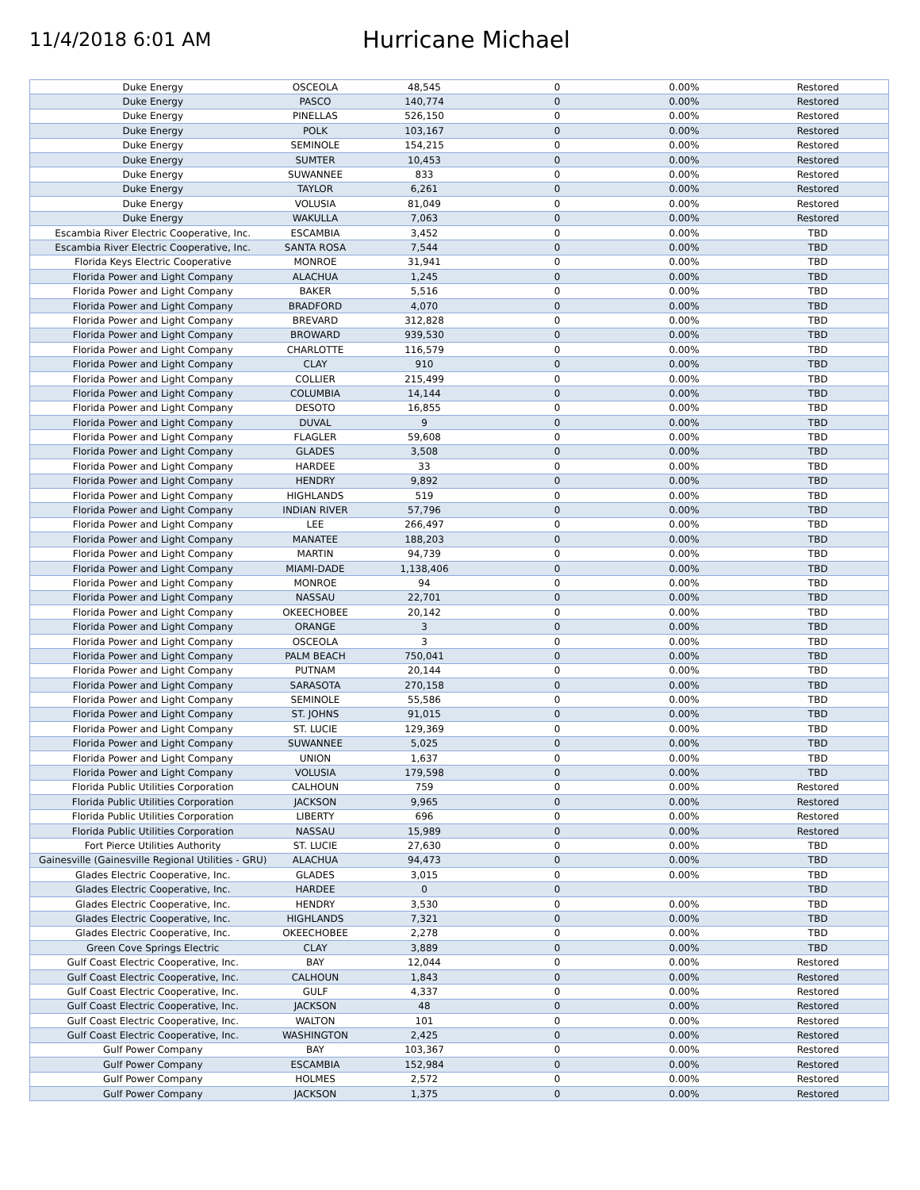11/4/2018 6:01 AM
Hurricane Michael
| Duke Energy | OSCEOLA | 48,545 | 0 | 0.00% | Restored |
| Duke Energy | PASCO | 140,774 | 0 | 0.00% | Restored |
| Duke Energy | PINELLAS | 526,150 | 0 | 0.00% | Restored |
| Duke Energy | POLK | 103,167 | 0 | 0.00% | Restored |
| Duke Energy | SEMINOLE | 154,215 | 0 | 0.00% | Restored |
| Duke Energy | SUMTER | 10,453 | 0 | 0.00% | Restored |
| Duke Energy | SUWANNEE | 833 | 0 | 0.00% | Restored |
| Duke Energy | TAYLOR | 6,261 | 0 | 0.00% | Restored |
| Duke Energy | VOLUSIA | 81,049 | 0 | 0.00% | Restored |
| Duke Energy | WAKULLA | 7,063 | 0 | 0.00% | Restored |
| Escambia River Electric Cooperative, Inc. | ESCAMBIA | 3,452 | 0 | 0.00% | TBD |
| Escambia River Electric Cooperative, Inc. | SANTA ROSA | 7,544 | 0 | 0.00% | TBD |
| Florida Keys Electric Cooperative | MONROE | 31,941 | 0 | 0.00% | TBD |
| Florida Power and Light Company | ALACHUA | 1,245 | 0 | 0.00% | TBD |
| Florida Power and Light Company | BAKER | 5,516 | 0 | 0.00% | TBD |
| Florida Power and Light Company | BRADFORD | 4,070 | 0 | 0.00% | TBD |
| Florida Power and Light Company | BREVARD | 312,828 | 0 | 0.00% | TBD |
| Florida Power and Light Company | BROWARD | 939,530 | 0 | 0.00% | TBD |
| Florida Power and Light Company | CHARLOTTE | 116,579 | 0 | 0.00% | TBD |
| Florida Power and Light Company | CLAY | 910 | 0 | 0.00% | TBD |
| Florida Power and Light Company | COLLIER | 215,499 | 0 | 0.00% | TBD |
| Florida Power and Light Company | COLUMBIA | 14,144 | 0 | 0.00% | TBD |
| Florida Power and Light Company | DESOTO | 16,855 | 0 | 0.00% | TBD |
| Florida Power and Light Company | DUVAL | 9 | 0 | 0.00% | TBD |
| Florida Power and Light Company | FLAGLER | 59,608 | 0 | 0.00% | TBD |
| Florida Power and Light Company | GLADES | 3,508 | 0 | 0.00% | TBD |
| Florida Power and Light Company | HARDEE | 33 | 0 | 0.00% | TBD |
| Florida Power and Light Company | HENDRY | 9,892 | 0 | 0.00% | TBD |
| Florida Power and Light Company | HIGHLANDS | 519 | 0 | 0.00% | TBD |
| Florida Power and Light Company | INDIAN RIVER | 57,796 | 0 | 0.00% | TBD |
| Florida Power and Light Company | LEE | 266,497 | 0 | 0.00% | TBD |
| Florida Power and Light Company | MANATEE | 188,203 | 0 | 0.00% | TBD |
| Florida Power and Light Company | MARTIN | 94,739 | 0 | 0.00% | TBD |
| Florida Power and Light Company | MIAMI-DADE | 1,138,406 | 0 | 0.00% | TBD |
| Florida Power and Light Company | MONROE | 94 | 0 | 0.00% | TBD |
| Florida Power and Light Company | NASSAU | 22,701 | 0 | 0.00% | TBD |
| Florida Power and Light Company | OKEECHOBEE | 20,142 | 0 | 0.00% | TBD |
| Florida Power and Light Company | ORANGE | 3 | 0 | 0.00% | TBD |
| Florida Power and Light Company | OSCEOLA | 3 | 0 | 0.00% | TBD |
| Florida Power and Light Company | PALM BEACH | 750,041 | 0 | 0.00% | TBD |
| Florida Power and Light Company | PUTNAM | 20,144 | 0 | 0.00% | TBD |
| Florida Power and Light Company | SARASOTA | 270,158 | 0 | 0.00% | TBD |
| Florida Power and Light Company | SEMINOLE | 55,586 | 0 | 0.00% | TBD |
| Florida Power and Light Company | ST. JOHNS | 91,015 | 0 | 0.00% | TBD |
| Florida Power and Light Company | ST. LUCIE | 129,369 | 0 | 0.00% | TBD |
| Florida Power and Light Company | SUWANNEE | 5,025 | 0 | 0.00% | TBD |
| Florida Power and Light Company | UNION | 1,637 | 0 | 0.00% | TBD |
| Florida Power and Light Company | VOLUSIA | 179,598 | 0 | 0.00% | TBD |
| Florida Public Utilities Corporation | CALHOUN | 759 | 0 | 0.00% | Restored |
| Florida Public Utilities Corporation | JACKSON | 9,965 | 0 | 0.00% | Restored |
| Florida Public Utilities Corporation | LIBERTY | 696 | 0 | 0.00% | Restored |
| Florida Public Utilities Corporation | NASSAU | 15,989 | 0 | 0.00% | Restored |
| Fort Pierce Utilities Authority | ST. LUCIE | 27,630 | 0 | 0.00% | TBD |
| Gainesville (Gainesville Regional Utilities - GRU) | ALACHUA | 94,473 | 0 | 0.00% | TBD |
| Glades Electric Cooperative, Inc. | GLADES | 3,015 | 0 | 0.00% | TBD |
| Glades Electric Cooperative, Inc. | HARDEE | 0 | 0 | | TBD |
| Glades Electric Cooperative, Inc. | HENDRY | 3,530 | 0 | 0.00% | TBD |
| Glades Electric Cooperative, Inc. | HIGHLANDS | 7,321 | 0 | 0.00% | TBD |
| Glades Electric Cooperative, Inc. | OKEECHOBEE | 2,278 | 0 | 0.00% | TBD |
| Green Cove Springs Electric | CLAY | 3,889 | 0 | 0.00% | TBD |
| Gulf Coast Electric Cooperative, Inc. | BAY | 12,044 | 0 | 0.00% | Restored |
| Gulf Coast Electric Cooperative, Inc. | CALHOUN | 1,843 | 0 | 0.00% | Restored |
| Gulf Coast Electric Cooperative, Inc. | GULF | 4,337 | 0 | 0.00% | Restored |
| Gulf Coast Electric Cooperative, Inc. | JACKSON | 48 | 0 | 0.00% | Restored |
| Gulf Coast Electric Cooperative, Inc. | WALTON | 101 | 0 | 0.00% | Restored |
| Gulf Coast Electric Cooperative, Inc. | WASHINGTON | 2,425 | 0 | 0.00% | Restored |
| Gulf Power Company | BAY | 103,367 | 0 | 0.00% | Restored |
| Gulf Power Company | ESCAMBIA | 152,984 | 0 | 0.00% | Restored |
| Gulf Power Company | HOLMES | 2,572 | 0 | 0.00% | Restored |
| Gulf Power Company | JACKSON | 1,375 | 0 | 0.00% | Restored |